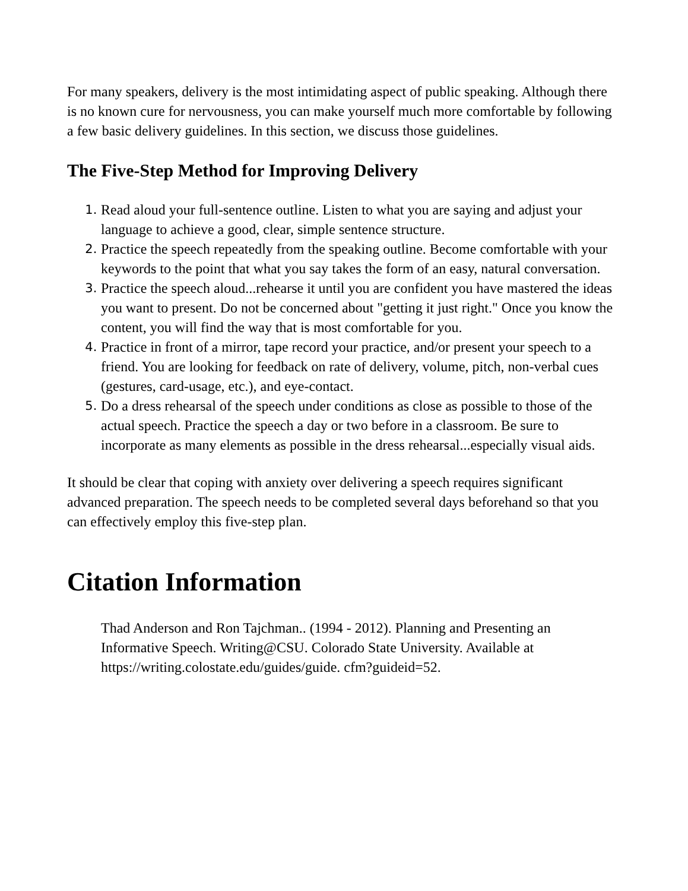For many speakers, delivery is the most intimidating aspect of public speaking. Although there is no known cure for nervousness, you can make yourself much more comfortable by following a few basic delivery guidelines. In this section, we discuss those guidelines.
The Five-Step Method for Improving Delivery
1. Read aloud your full-sentence outline. Listen to what you are saying and adjust your language to achieve a good, clear, simple sentence structure.
2. Practice the speech repeatedly from the speaking outline. Become comfortable with your keywords to the point that what you say takes the form of an easy, natural conversation.
3. Practice the speech aloud...rehearse it until you are confident you have mastered the ideas you want to present. Do not be concerned about "getting it just right." Once you know the content, you will find the way that is most comfortable for you.
4. Practice in front of a mirror, tape record your practice, and/or present your speech to a friend. You are looking for feedback on rate of delivery, volume, pitch, non-verbal cues (gestures, card-usage, etc.), and eye-contact.
5. Do a dress rehearsal of the speech under conditions as close as possible to those of the actual speech. Practice the speech a day or two before in a classroom. Be sure to incorporate as many elements as possible in the dress rehearsal...especially visual aids.
It should be clear that coping with anxiety over delivering a speech requires significant advanced preparation. The speech needs to be completed several days beforehand so that you can effectively employ this five-step plan.
Citation Information
Thad Anderson and Ron Tajchman.. (1994 - 2012). Planning and Presenting an Informative Speech. Writing@CSU. Colorado State University. Available at https://writing.colostate.edu/guides/guide. cfm?guideid=52.